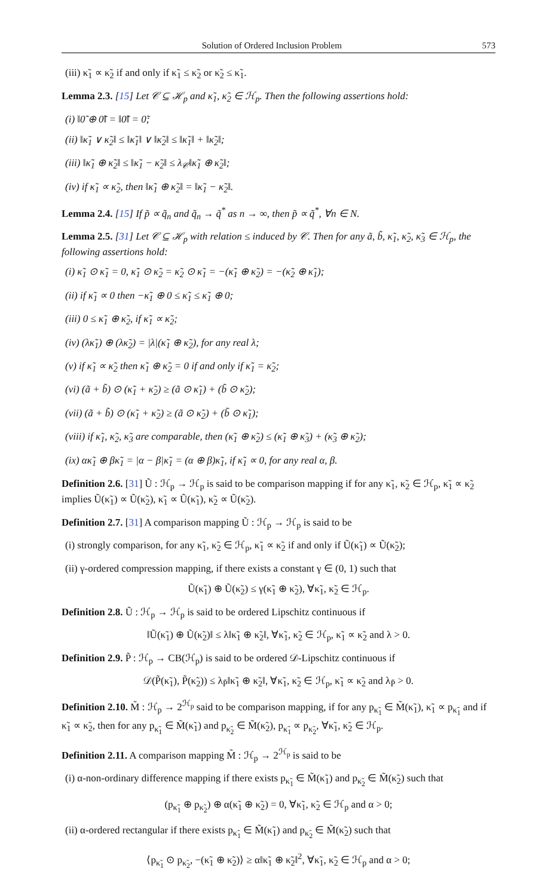Solution of Ordered Inclusion Problem 573
(iii) κ̃<sub>1</sub> ∝ κ̃<sub>2</sub> if and only if κ̃<sub>1</sub> ≤ κ̃<sub>2</sub> or κ̃<sub>2</sub> ≤ κ̃<sub>1</sub>.
Lemma 2.3. [15] Let 𝒞 ⊆ ℋ<sub>p</sub> and κ̃<sub>1</sub>, κ̃<sub>2</sub> ∈ ℋ<sub>p</sub>. Then the following assertions hold:
(i) ‖0̃ ⊕ 0̃‖ = ‖0̃‖ = 0̃;
(ii) ‖κ̃<sub>1</sub> ∨ κ̃<sub>2</sub>‖ ≤ ‖κ̃<sub>1</sub>‖ ∨ ‖κ̃<sub>2</sub>‖ ≤ ‖κ̃<sub>1</sub>‖ + ‖κ̃<sub>2</sub>‖;
(iii) ‖κ̃<sub>1</sub> ⊕ κ̃<sub>2</sub>‖ ≤ ‖κ̃<sub>1</sub> − κ̃<sub>2</sub>‖ ≤ λ<sub>𝒞</sub>‖κ̃<sub>1</sub> ⊕ κ̃<sub>2</sub>‖;
(iv) if κ̃<sub>1</sub> ∝ κ̃<sub>2</sub>, then ‖κ̃<sub>1</sub> ⊕ κ̃<sub>2</sub>‖ = ‖κ̃<sub>1</sub> − κ̃<sub>2</sub>‖.
Lemma 2.4. [15] If p̃ ∝ q̃<sub>n</sub> and q̃<sub>n</sub> → q̃<sup>*</sup> as n → ∞, then p̃ ∝ q̃<sup>*</sup>, ∀n ∈ N.
Lemma 2.5. [31] Let 𝒞 ⊆ ℋ<sub>p</sub> with relation ≤ induced by 𝒞. Then for any ã, b̃, κ̃<sub>1</sub>, κ̃<sub>2</sub>, κ̃<sub>3</sub> ∈ ℋ<sub>p</sub>, the following assertions hold:
(i) κ̃<sub>1</sub> ⊙ κ̃<sub>1</sub> = 0, κ̃<sub>1</sub> ⊙ κ̃<sub>2</sub> = κ̃<sub>2</sub> ⊙ κ̃<sub>1</sub> = −(κ̃<sub>1</sub> ⊕ κ̃<sub>2</sub>) = −(κ̃<sub>2</sub> ⊕ κ̃<sub>1</sub>);
(ii) if κ̃<sub>1</sub> ∝ 0 then −κ̃<sub>1</sub> ⊕ 0 ≤ κ̃<sub>1</sub> ≤ κ̃<sub>1</sub> ⊕ 0;
(iii) 0 ≤ κ̃<sub>1</sub> ⊕ κ̃<sub>2</sub>, if κ̃<sub>1</sub> ∝ κ̃<sub>2</sub>;
(iv) (λκ̃<sub>1</sub>) ⊕ (λκ̃<sub>2</sub>) = |λ|(κ̃<sub>1</sub> ⊕ κ̃<sub>2</sub>), for any real λ;
(v) if κ̃<sub>1</sub> ∝ κ̃<sub>2</sub> then κ̃<sub>1</sub> ⊕ κ̃<sub>2</sub> = 0 if and only if κ̃<sub>1</sub> = κ̃<sub>2</sub>;
(vi) (ã + b̃) ⊙ (κ̃<sub>1</sub> + κ̃<sub>2</sub>) ≥ (ã ⊙ κ̃<sub>1</sub>) + (b̃ ⊙ κ̃<sub>2</sub>);
(vii) (ã + b̃) ⊙ (κ̃<sub>1</sub> + κ̃<sub>2</sub>) ≥ (ã ⊙ κ̃<sub>2</sub>) + (b̃ ⊙ κ̃<sub>1</sub>);
(viii) if κ̃<sub>1</sub>, κ̃<sub>2</sub>, κ̃<sub>3</sub> are comparable, then (κ̃<sub>1</sub> ⊕ κ̃<sub>2</sub>) ≤ (κ̃<sub>1</sub> ⊕ κ̃<sub>3</sub>) + (κ̃<sub>3</sub> ⊕ κ̃<sub>2</sub>);
(ix) ακ̃<sub>1</sub> ⊕ βκ̃<sub>1</sub> = |α − β|κ̃<sub>1</sub> = (α ⊕ β)κ̃<sub>1</sub>, if κ̃<sub>1</sub> ∝ 0, for any real α, β.
Definition 2.6. [31] Ũ : ℋ<sub>p</sub> → ℋ<sub>p</sub> is said to be comparison mapping if for any κ̃<sub>1</sub>, κ̃<sub>2</sub> ∈ ℋ<sub>p</sub>, κ̃<sub>1</sub> ∝ κ̃<sub>2</sub> implies Ũ(κ̃<sub>1</sub>) ∝ Ũ(κ̃<sub>2</sub>), κ̃<sub>1</sub> ∝ Ũ(κ̃<sub>1</sub>), κ̃<sub>2</sub> ∝ Ũ(κ̃<sub>2</sub>).
Definition 2.7. [31] A comparison mapping Ũ : ℋ<sub>p</sub> → ℋ<sub>p</sub> is said to be
(i) strongly comparison, for any κ̃<sub>1</sub>, κ̃<sub>2</sub> ∈ ℋ<sub>p</sub>, κ̃<sub>1</sub> ∝ κ̃<sub>2</sub> if and only if Ũ(κ̃<sub>1</sub>) ∝ Ũ(κ̃<sub>2</sub>);
(ii) γ-ordered compression mapping, if there exists a constant γ ∈ (0, 1) such that
Ũ(κ̃<sub>1</sub>) ⊕ Ũ(κ̃<sub>2</sub>) ≤ γ(κ̃<sub>1</sub> ⊕ κ̃<sub>2</sub>), ∀κ̃<sub>1</sub>, κ̃<sub>2</sub> ∈ ℋ<sub>p</sub>.
Definition 2.8. Ũ : ℋ<sub>p</sub> → ℋ<sub>p</sub> is said to be ordered Lipschitz continuous if
‖Ũ(κ̃<sub>1</sub>) ⊕ Ũ(κ̃<sub>2</sub>)‖ ≤ λ‖κ̃<sub>1</sub> ⊕ κ̃<sub>2</sub>‖, ∀κ̃<sub>1</sub>, κ̃<sub>2</sub> ∈ ℋ<sub>p</sub>, κ̃<sub>1</sub> ∝ κ̃<sub>2</sub> and λ > 0.
Definition 2.9. P̃ : ℋ<sub>p</sub> → CB(ℋ<sub>p</sub>) is said to be ordered 𝒟-Lipschitz continuous if
𝒟(P̃(κ̃<sub>1</sub>), P̃(κ̃<sub>2</sub>)) ≤ λ<sub>P̃</sub>‖κ̃<sub>1</sub> ⊕ κ̃<sub>2</sub>‖, ∀κ̃<sub>1</sub>, κ̃<sub>2</sub> ∈ ℋ<sub>p</sub>, κ̃<sub>1</sub> ∝ κ̃<sub>2</sub> and λ<sub>P̃</sub> > 0.
Definition 2.10. M̃ : ℋ<sub>p</sub> → 2<sup>ℋ<sub>p</sub></sup> said to be comparison mapping, if for any p<sub>κ̃<sub>1</sub></sub> ∈ M̃(κ̃<sub>1</sub>), κ̃<sub>1</sub> ∝ p<sub>κ̃<sub>1</sub></sub> and if κ̃<sub>1</sub> ∝ κ̃<sub>2</sub>, then for any p<sub>κ̃<sub>1</sub></sub> ∈ M̃(κ̃<sub>1</sub>) and p<sub>κ̃<sub>2</sub></sub> ∈ M̃(κ̃<sub>2</sub>), p<sub>κ̃<sub>1</sub></sub> ∝ p<sub>κ̃<sub>2</sub></sub>, ∀κ̃<sub>1</sub>, κ̃<sub>2</sub> ∈ ℋ<sub>p</sub>.
Definition 2.11. A comparison mapping M̃ : ℋ<sub>p</sub> → 2<sup>ℋ<sub>p</sub></sup> is said to be
(i) α-non-ordinary difference mapping if there exists p<sub>κ̃<sub>1</sub></sub> ∈ M̃(κ̃<sub>1</sub>) and p<sub>κ̃<sub>2</sub></sub> ∈ M̃(κ̃<sub>2</sub>) such that
(p<sub>κ̃<sub>1</sub></sub> ⊕ p<sub>κ̃<sub>2</sub></sub>) ⊕ α(κ̃<sub>1</sub> ⊕ κ̃<sub>2</sub>) = 0, ∀κ̃<sub>1</sub>, κ̃<sub>2</sub> ∈ ℋ<sub>p</sub> and α > 0;
(ii) α-ordered rectangular if there exists p<sub>κ̃<sub>1</sub></sub> ∈ M̃(κ̃<sub>1</sub>) and p<sub>κ̃<sub>2</sub></sub> ∈ M̃(κ̃<sub>2</sub>) such that
⟨p<sub>κ̃<sub>1</sub></sub> ⊙ p<sub>κ̃<sub>2</sub></sub>, −(κ̃<sub>1</sub> ⊕ κ̃<sub>2</sub>)⟩ ≥ α‖κ̃<sub>1</sub> ⊕ κ̃<sub>2</sub>‖<sup>2</sup>, ∀κ̃<sub>1</sub>, κ̃<sub>2</sub> ∈ ℋ<sub>p</sub> and α > 0;